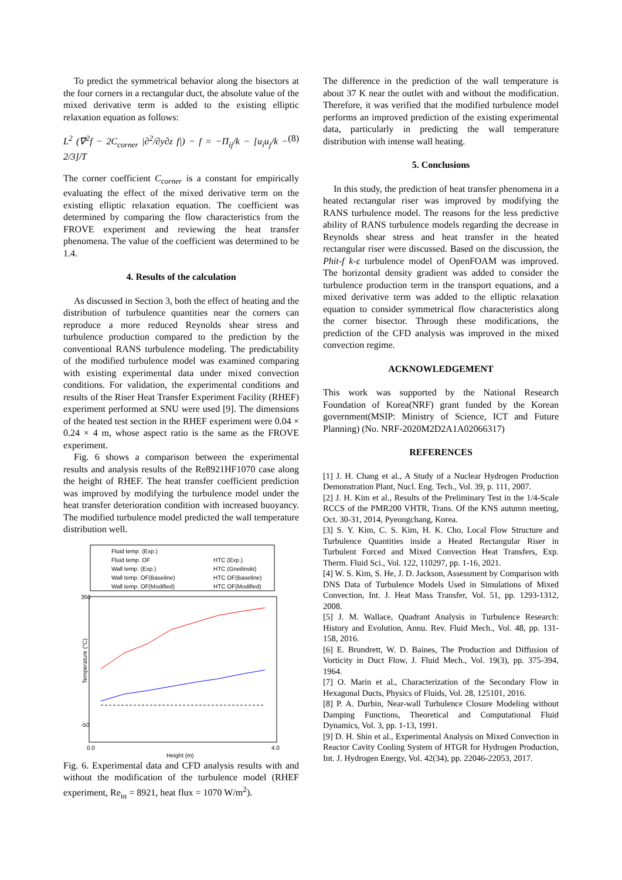To predict the symmetrical behavior along the bisectors at the four corners in a rectangular duct, the absolute value of the mixed derivative term is added to the existing elliptic relaxation equation as follows:
L<sup>2</sup> (∇<sup>2</sup>f − 2C<sub>corner</sub> |∂<sup>2</sup>/∂y∂z f|) − f = −Π<sub>ij</sub>/k − [u<sub>i</sub>u<sub>j</sub>/k − 2/3]/T (8)
The corner coefficient C<sub>corner</sub> is a constant for empirically evaluating the effect of the mixed derivative term on the existing elliptic relaxation equation. The coefficient was determined by comparing the flow characteristics from the FROVE experiment and reviewing the heat transfer phenomena. The value of the coefficient was determined to be 1.4.
4. Results of the calculation
As discussed in Section 3, both the effect of heating and the distribution of turbulence quantities near the corners can reproduce a more reduced Reynolds shear stress and turbulence production compared to the prediction by the conventional RANS turbulence modeling. The predictability of the modified turbulence model was examined comparing with existing experimental data under mixed convection conditions. For validation, the experimental conditions and results of the Riser Heat Transfer Experiment Facility (RHEF) experiment performed at SNU were used [9]. The dimensions of the heated test section in the RHEF experiment were 0.04 × 0.24 × 4 m, whose aspect ratio is the same as the FROVE experiment.
Fig. 6 shows a comparison between the experimental results and analysis results of the Re8921HF1070 case along the height of RHEF. The heat transfer coefficient prediction was improved by modifying the turbulence model under the heat transfer deterioration condition with increased buoyancy. The modified turbulence model predicted the wall temperature distribution well.
Fluid temp. (Exp.)
Fluid temp. OF
Wall temp. (Exp.)
Wall temp. OF(Baseline)
Wall temp. OF(Modified)
HTC (Exp.)
HTC (Gneilinski)
HTC OF(Baseline)
HTC OF(Modified)
Temperature (°C)
350
-50
0.0
4.0
Height (m)
Fig. 6. Experimental data and CFD analysis results with and without the modification of the turbulence model (RHEF experiment, Re<sub>in</sub> = 8921, heat flux = 1070 W/m<sup>2</sup>).
The difference in the prediction of the wall temperature is about 37 K near the outlet with and without the modification. Therefore, it was verified that the modified turbulence model performs an improved prediction of the existing experimental data, particularly in predicting the wall temperature distribution with intense wall heating.
5. Conclusions
In this study, the prediction of heat transfer phenomena in a heated rectangular riser was improved by modifying the RANS turbulence model. The reasons for the less predictive ability of RANS turbulence models regarding the decrease in Reynolds shear stress and heat transfer in the heated rectangular riser were discussed. Based on the discussion, the Phit-f k-ε turbulence model of OpenFOAM was improved. The horizontal density gradient was added to consider the turbulence production term in the transport equations, and a mixed derivative term was added to the elliptic relaxation equation to consider symmetrical flow characteristics along the corner bisector. Through these modifications, the prediction of the CFD analysis was improved in the mixed convection regime.
ACKNOWLEDGEMENT
This work was supported by the National Research Foundation of Korea(NRF) grant funded by the Korean government(MSIP: Ministry of Science, ICT and Future Planning) (No. NRF-2020M2D2A1A02066317)
REFERENCES
[1] J. H. Chang et al., A Study of a Nuclear Hydrogen Production Demonstration Plant, Nucl. Eng. Tech., Vol. 39, p. 111, 2007.
[2] J. H. Kim et al., Results of the Preliminary Test in the 1/4-Scale RCCS of the PMR200 VHTR, Trans. Of the KNS autumn meeting, Oct. 30-31, 2014, Pyeongchang, Korea.
[3] S. Y. Kim, C. S. Kim, H. K. Cho, Local Flow Structure and Turbulence Quantities inside a Heated Rectangular Riser in Turbulent Forced and Mixed Convection Heat Transfers, Exp. Therm. Fluid Sci., Vol. 122, 110297, pp. 1-16, 2021.
[4] W. S. Kim, S. He, J. D. Jackson, Assessment by Comparison with DNS Data of Turbulence Models Used in Simulations of Mixed Convection, Int. J. Heat Mass Transfer, Vol. 51, pp. 1293-1312, 2008.
[5] J. M. Wallace, Quadrant Analysis in Turbulence Research: History and Evolution, Annu. Rev. Fluid Mech., Vol. 48, pp. 131-158, 2016.
[6] E. Brundrett, W. D. Baines, The Production and Diffusion of Vorticity in Duct Flow, J. Fluid Mech., Vol. 19(3), pp. 375-394, 1964.
[7] O. Marin et al., Characterization of the Secondary Flow in Hexagonal Ducts, Physics of Fluids, Vol. 28, 125101, 2016.
[8] P. A. Durbin, Near-wall Turbulence Closure Modeling without Damping Functions, Theoretical and Computational Fluid Dynamics, Vol. 3, pp. 1-13, 1991.
[9] D. H. Shin et al., Experimental Analysis on Mixed Convection in Reactor Cavity Cooling System of HTGR for Hydrogen Production, Int. J. Hydrogen Energy, Vol. 42(34), pp. 22046-22053, 2017.